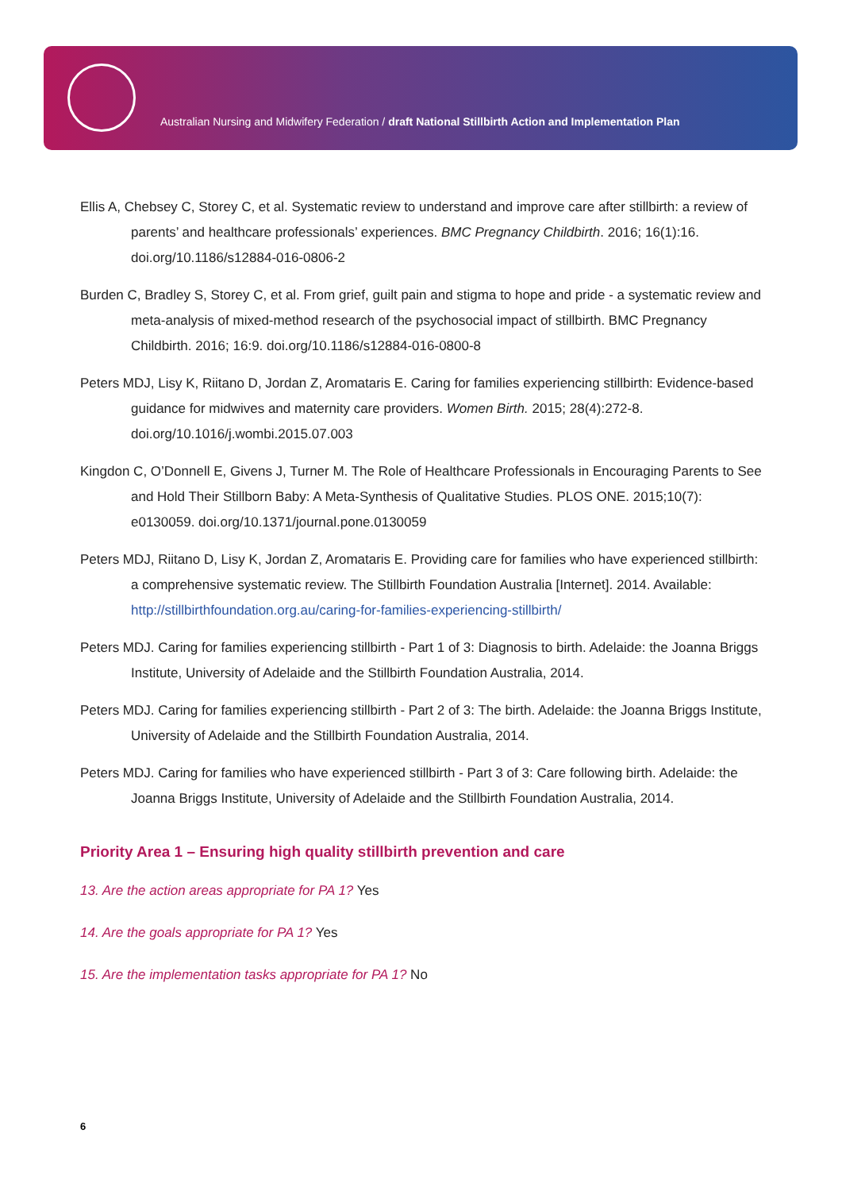Australian Nursing and Midwifery Federation / draft National Stillbirth Action and Implementation Plan
Ellis A, Chebsey C, Storey C, et al. Systematic review to understand and improve care after stillbirth: a review of parents’ and healthcare professionals’ experiences. BMC Pregnancy Childbirth. 2016; 16(1):16. doi.org/10.1186/s12884-016-0806-2
Burden C, Bradley S, Storey C, et al. From grief, guilt pain and stigma to hope and pride - a systematic review and meta-analysis of mixed-method research of the psychosocial impact of stillbirth. BMC Pregnancy Childbirth. 2016; 16:9. doi.org/10.1186/s12884-016-0800-8
Peters MDJ, Lisy K, Riitano D, Jordan Z, Aromataris E. Caring for families experiencing stillbirth: Evidence-based guidance for midwives and maternity care providers. Women Birth. 2015; 28(4):272-8. doi.org/10.1016/j.wombi.2015.07.003
Kingdon C, O’Donnell E, Givens J, Turner M. The Role of Healthcare Professionals in Encouraging Parents to See and Hold Their Stillborn Baby: A Meta-Synthesis of Qualitative Studies. PLOS ONE. 2015;10(7): e0130059. doi.org/10.1371/journal.pone.0130059
Peters MDJ, Riitano D, Lisy K, Jordan Z, Aromataris E. Providing care for families who have experienced stillbirth: a comprehensive systematic review. The Stillbirth Foundation Australia [Internet]. 2014. Available: http://stillbirthfoundation.org.au/caring-for-families-experiencing-stillbirth/
Peters MDJ. Caring for families experiencing stillbirth - Part 1 of 3: Diagnosis to birth. Adelaide: the Joanna Briggs Institute, University of Adelaide and the Stillbirth Foundation Australia, 2014.
Peters MDJ. Caring for families experiencing stillbirth - Part 2 of 3: The birth. Adelaide: the Joanna Briggs Institute, University of Adelaide and the Stillbirth Foundation Australia, 2014.
Peters MDJ. Caring for families who have experienced stillbirth - Part 3 of 3: Care following birth. Adelaide: the Joanna Briggs Institute, University of Adelaide and the Stillbirth Foundation Australia, 2014.
Priority Area 1 – Ensuring high quality stillbirth prevention and care
13. Are the action areas appropriate for PA 1? Yes
14. Are the goals appropriate for PA 1? Yes
15. Are the implementation tasks appropriate for PA 1? No
6